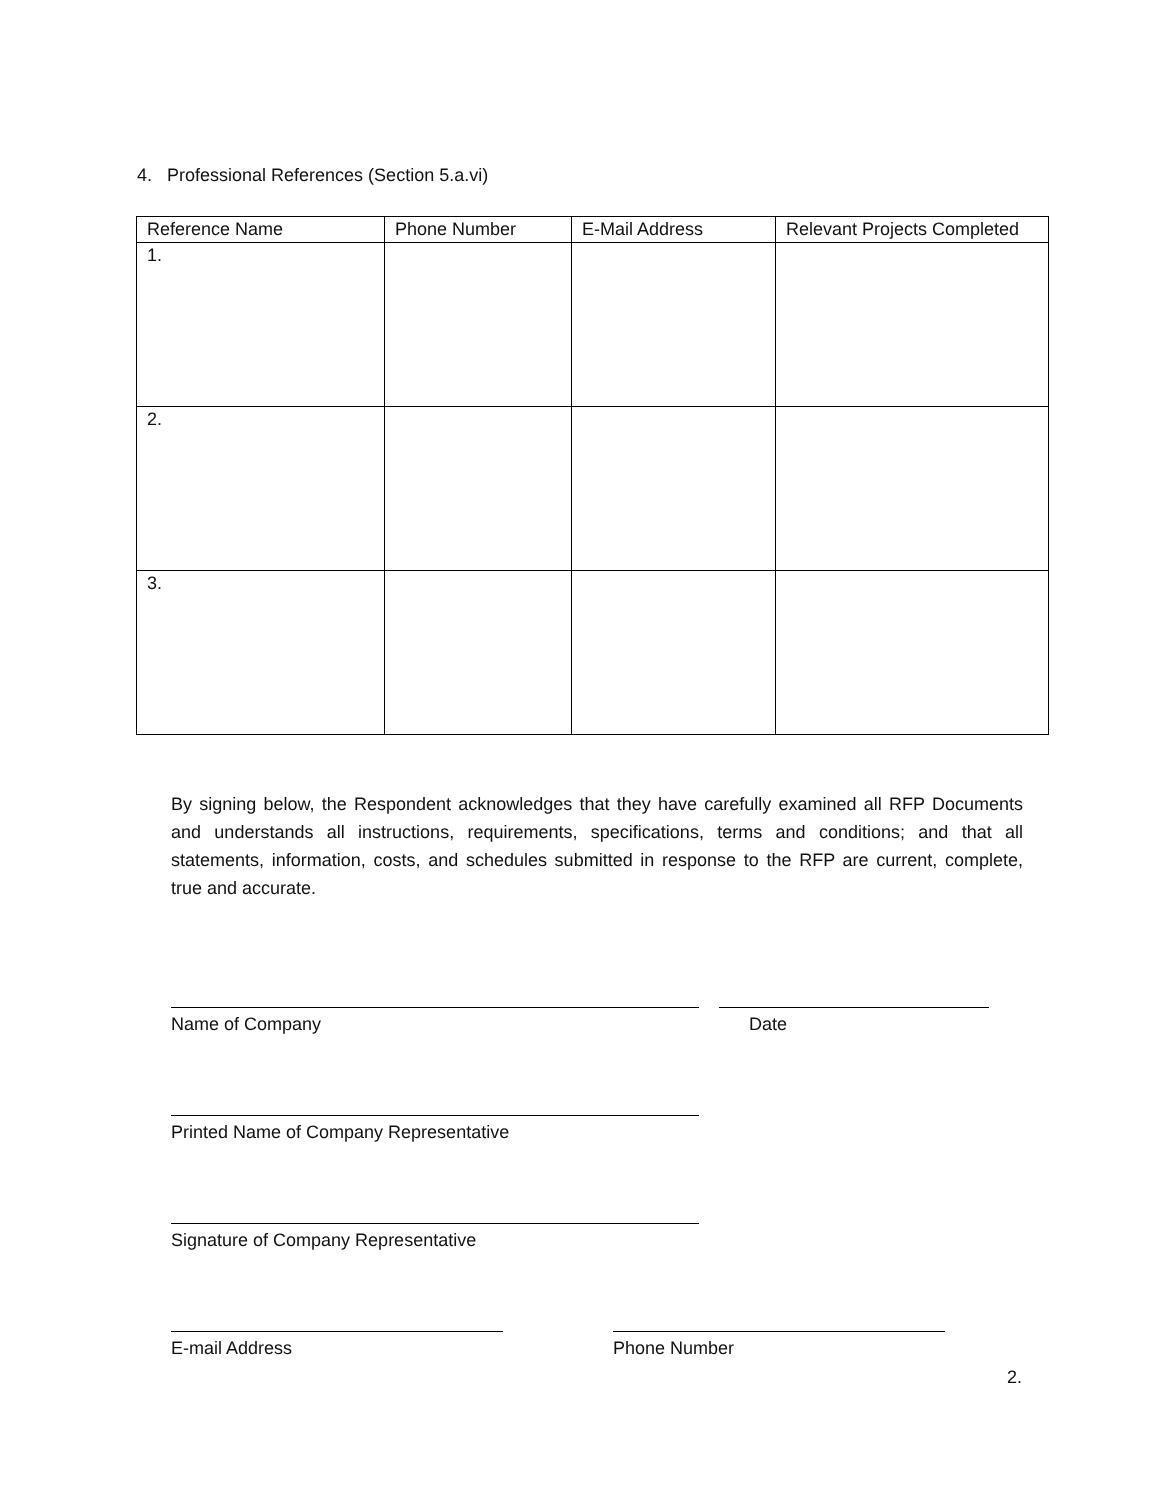4. Professional References (Section 5.a.vi)
| Reference Name | Phone Number | E-Mail Address | Relevant Projects Completed |
| --- | --- | --- | --- |
| 1. | | | |
| 2. | | | |
| 3. | | | |
By signing below, the Respondent acknowledges that they have carefully examined all RFP Documents and understands all instructions, requirements, specifications, terms and conditions; and that all statements, information, costs, and schedules submitted in response to the RFP are current, complete, true and accurate.
Name of Company Date
Printed Name of Company Representative
Signature of Company Representative
E-mail Address Phone Number
2.